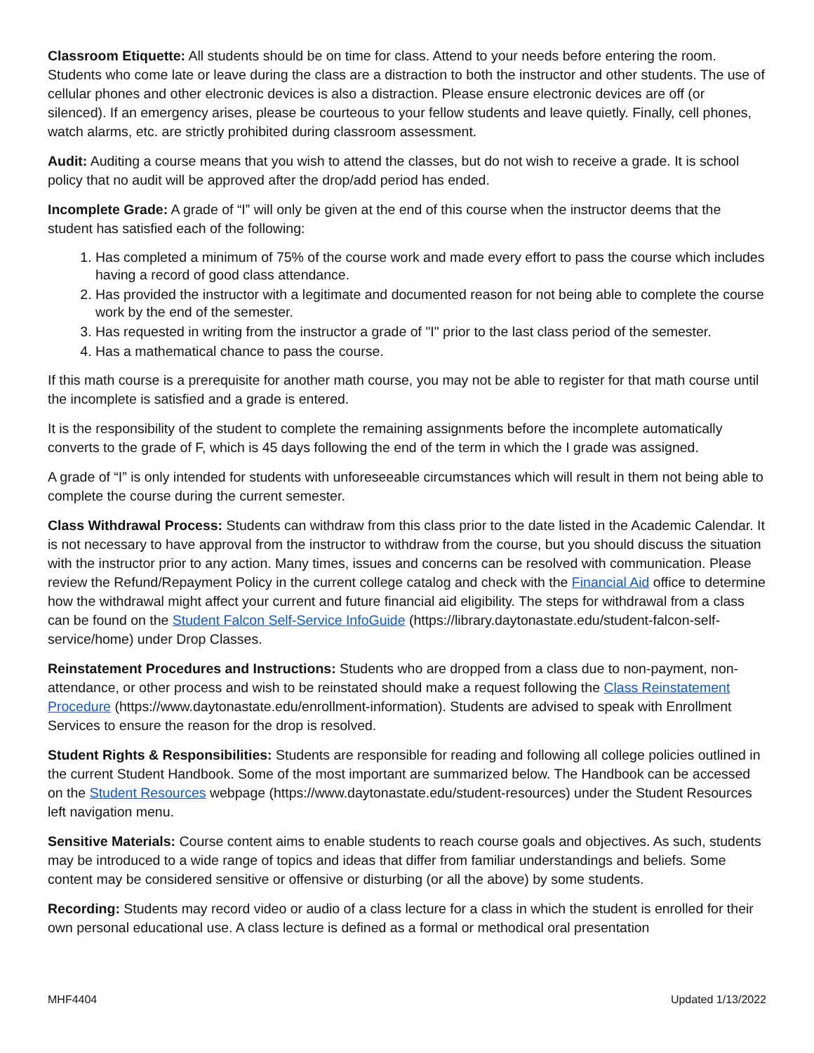Classroom Etiquette: All students should be on time for class. Attend to your needs before entering the room. Students who come late or leave during the class are a distraction to both the instructor and other students. The use of cellular phones and other electronic devices is also a distraction. Please ensure electronic devices are off (or silenced). If an emergency arises, please be courteous to your fellow students and leave quietly. Finally, cell phones, watch alarms, etc. are strictly prohibited during classroom assessment.
Audit: Auditing a course means that you wish to attend the classes, but do not wish to receive a grade. It is school policy that no audit will be approved after the drop/add period has ended.
Incomplete Grade: A grade of “I” will only be given at the end of this course when the instructor deems that the student has satisfied each of the following:
1. Has completed a minimum of 75% of the course work and made every effort to pass the course which includes having a record of good class attendance.
2. Has provided the instructor with a legitimate and documented reason for not being able to complete the course work by the end of the semester.
3. Has requested in writing from the instructor a grade of "I" prior to the last class period of the semester.
4. Has a mathematical chance to pass the course.
If this math course is a prerequisite for another math course, you may not be able to register for that math course until the incomplete is satisfied and a grade is entered.
It is the responsibility of the student to complete the remaining assignments before the incomplete automatically converts to the grade of F, which is 45 days following the end of the term in which the I grade was assigned.
A grade of “I” is only intended for students with unforeseeable circumstances which will result in them not being able to complete the course during the current semester.
Class Withdrawal Process: Students can withdraw from this class prior to the date listed in the Academic Calendar. It is not necessary to have approval from the instructor to withdraw from the course, but you should discuss the situation with the instructor prior to any action. Many times, issues and concerns can be resolved with communication. Please review the Refund/Repayment Policy in the current college catalog and check with the Financial Aid office to determine how the withdrawal might affect your current and future financial aid eligibility. The steps for withdrawal from a class can be found on the Student Falcon Self-Service InfoGuide (https://library.daytonastate.edu/student-falcon-self-service/home) under Drop Classes.
Reinstatement Procedures and Instructions: Students who are dropped from a class due to non-payment, non-attendance, or other process and wish to be reinstated should make a request following the Class Reinstatement Procedure (https://www.daytonastate.edu/enrollment-information). Students are advised to speak with Enrollment Services to ensure the reason for the drop is resolved.
Student Rights & Responsibilities: Students are responsible for reading and following all college policies outlined in the current Student Handbook. Some of the most important are summarized below. The Handbook can be accessed on the Student Resources webpage (https://www.daytonastate.edu/student-resources) under the Student Resources left navigation menu.
Sensitive Materials: Course content aims to enable students to reach course goals and objectives. As such, students may be introduced to a wide range of topics and ideas that differ from familiar understandings and beliefs. Some content may be considered sensitive or offensive or disturbing (or all the above) by some students.
Recording: Students may record video or audio of a class lecture for a class in which the student is enrolled for their own personal educational use. A class lecture is defined as a formal or methodical oral presentation
MHF4404 Updated 1/13/2022